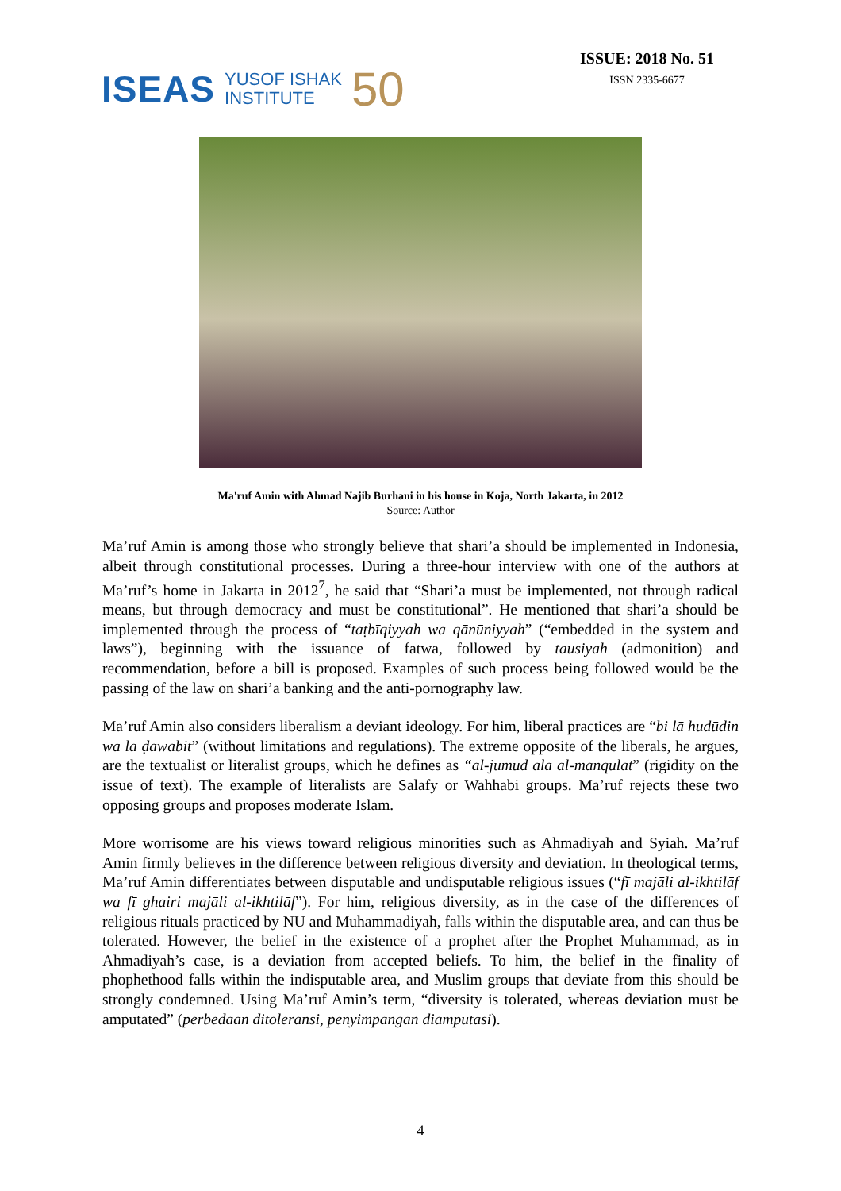ISEAS YUSOF ISHAK
INSTITUTE 50
ISSUE: 2018 No. 51
ISSN 2335-6677
Ma'ruf Amin with Ahmad Najib Burhani in his house in Koja, North Jakarta, in 2012
Source: Author
Ma’ruf Amin is among those who strongly believe that shari’a should be implemented in Indonesia, albeit through constitutional processes. During a three-hour interview with one of the authors at Ma’ruf’s home in Jakarta in 2012<sup>7</sup>, he said that “Shari’a must be implemented, not through radical means, but through democracy and must be constitutional”. He mentioned that shari’a should be implemented through the process of “taṭbīqiyyah wa qānūniyyah” (“embedded in the system and laws”), beginning with the issuance of fatwa, followed by tausiyah (admonition) and recommendation, before a bill is proposed. Examples of such process being followed would be the passing of the law on shari’a banking and the anti-pornography law.
Ma’ruf Amin also considers liberalism a deviant ideology. For him, liberal practices are “bi lā hudūdin wa lā ḍawābit” (without limitations and regulations). The extreme opposite of the liberals, he argues, are the textualist or literalist groups, which he defines as “al-jumūd alā al-manqūlāt” (rigidity on the issue of text). The example of literalists are Salafy or Wahhabi groups. Ma’ruf rejects these two opposing groups and proposes moderate Islam.
More worrisome are his views toward religious minorities such as Ahmadiyah and Syiah. Ma’ruf Amin firmly believes in the difference between religious diversity and deviation. In theological terms, Ma’ruf Amin differentiates between disputable and undisputable religious issues (“fī majāli al-ikhtilāf wa fī ghairi majāli al-ikhtilāf”). For him, religious diversity, as in the case of the differences of religious rituals practiced by NU and Muhammadiyah, falls within the disputable area, and can thus be tolerated. However, the belief in the existence of a prophet after the Prophet Muhammad, as in Ahmadiyah’s case, is a deviation from accepted beliefs. To him, the belief in the finality of phophethood falls within the indisputable area, and Muslim groups that deviate from this should be strongly condemned. Using Ma’ruf Amin’s term, “diversity is tolerated, whereas deviation must be amputated” (perbedaan ditoleransi, penyimpangan diamputasi).
4